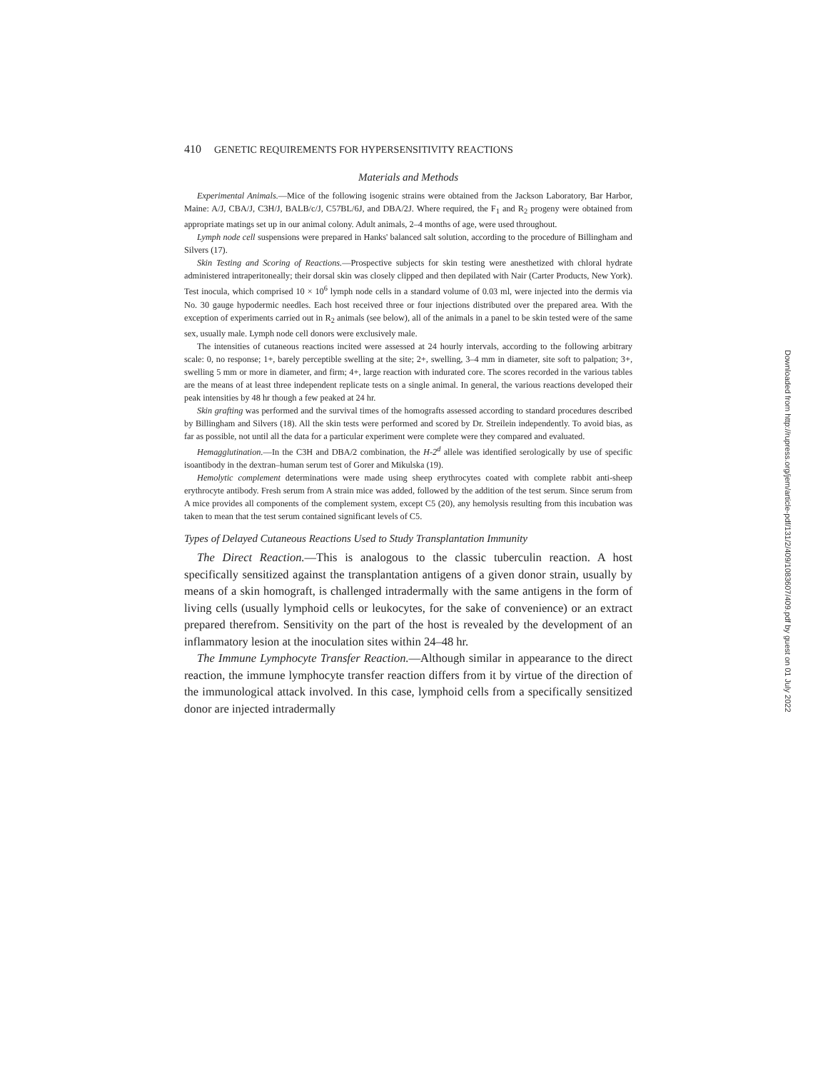410 GENETIC REQUIREMENTS FOR HYPERSENSITIVITY REACTIONS
Materials and Methods
Experimental Animals.—Mice of the following isogenic strains were obtained from the Jackson Laboratory, Bar Harbor, Maine: A/J, CBA/J, C3H/J, BALB/c/J, C57BL/6J, and DBA/2J. Where required, the F<sub>1</sub> and R<sub>2</sub> progeny were obtained from appropriate matings set up in our animal colony. Adult animals, 2–4 months of age, were used throughout.
Lymph node cell suspensions were prepared in Hanks' balanced salt solution, according to the procedure of Billingham and Silvers (17).
Skin Testing and Scoring of Reactions.—Prospective subjects for skin testing were anesthetized with chloral hydrate administered intraperitoneally; their dorsal skin was closely clipped and then depilated with Nair (Carter Products, New York). Test inocula, which comprised 10 × 10<sup>6</sup> lymph node cells in a standard volume of 0.03 ml, were injected into the dermis via No. 30 gauge hypodermic needles. Each host received three or four injections distributed over the prepared area. With the exception of experiments carried out in R<sub>2</sub> animals (see below), all of the animals in a panel to be skin tested were of the same sex, usually male. Lymph node cell donors were exclusively male.
The intensities of cutaneous reactions incited were assessed at 24 hourly intervals, according to the following arbitrary scale: 0, no response; 1+, barely perceptible swelling at the site; 2+, swelling, 3–4 mm in diameter, site soft to palpation; 3+, swelling 5 mm or more in diameter, and firm; 4+, large reaction with indurated core. The scores recorded in the various tables are the means of at least three independent replicate tests on a single animal. In general, the various reactions developed their peak intensities by 48 hr though a few peaked at 24 hr.
Skin grafting was performed and the survival times of the homografts assessed according to standard procedures described by Billingham and Silvers (18). All the skin tests were performed and scored by Dr. Streilein independently. To avoid bias, as far as possible, not until all the data for a particular experiment were complete were they compared and evaluated.
Hemagglutination.—In the C3H and DBA/2 combination, the H-2<sup>d</sup> allele was identified serologically by use of specific isoantibody in the dextran–human serum test of Gorer and Mikulska (19).
Hemolytic complement determinations were made using sheep erythrocytes coated with complete rabbit anti-sheep erythrocyte antibody. Fresh serum from A strain mice was added, followed by the addition of the test serum. Since serum from A mice provides all components of the complement system, except C5 (20), any hemolysis resulting from this incubation was taken to mean that the test serum contained significant levels of C5.
Types of Delayed Cutaneous Reactions Used to Study Transplantation Immunity
The Direct Reaction.—This is analogous to the classic tuberculin reaction. A host specifically sensitized against the transplantation antigens of a given donor strain, usually by means of a skin homograft, is challenged intradermally with the same antigens in the form of living cells (usually lymphoid cells or leukocytes, for the sake of convenience) or an extract prepared therefrom. Sensitivity on the part of the host is revealed by the development of an inflammatory lesion at the inoculation sites within 24–48 hr.
The Immune Lymphocyte Transfer Reaction.—Although similar in appearance to the direct reaction, the immune lymphocyte transfer reaction differs from it by virtue of the direction of the immunological attack involved. In this case, lymphoid cells from a specifically sensitized donor are injected intradermally
Downloaded from http://rupress.org/jem/article-pdf/131/2/409/1083607/409.pdf by guest on 01 July 2022